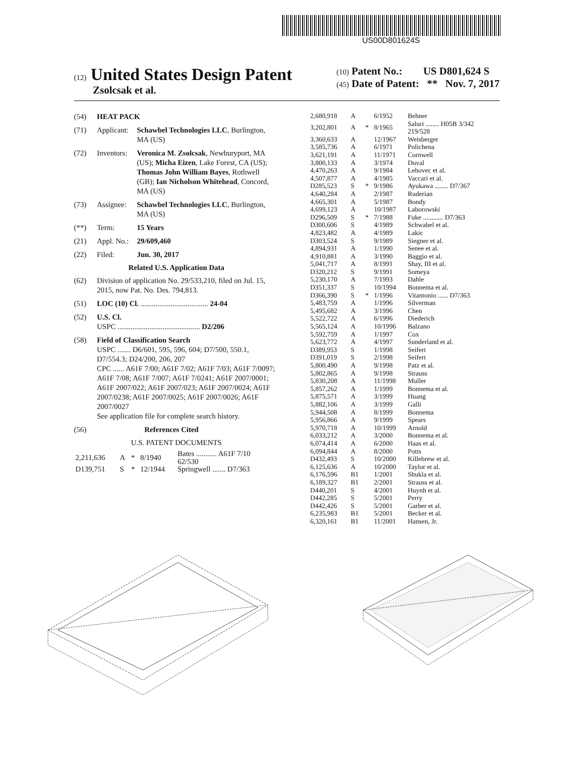US00D801624S
(12) United States Design Patent
Zsolcsak et al.
(10) Patent No.: US D801,624 S
(45) Date of Patent: ** Nov. 7, 2017
(54) HEAT PACK
(71) Applicant: Schawbel Technologies LLC, Burlington, MA (US)
(72) Inventors: Veronica M. Zsolcsak, Newburyport, MA (US); Micha Eizen, Lake Forest, CA (US); Thomas John William Bayes, Rothwell (GB); Ian Nicholson Whitehead, Concord, MA (US)
(73) Assignee: Schawbel Technologies LLC, Burlington, MA (US)
(**) Term: 15 Years
(21) Appl. No.: 29/609,460
(22) Filed: Jun. 30, 2017
Related U.S. Application Data
(62) Division of application No. 29/533,210, filed on Jul. 15, 2015, now Pat. No. Des. 794,813.
(51) LOC (10) Cl. .................................... 24-04
(52) U.S. Cl.
USPC ............................................ D2/206
(58) Field of Classification Search
USPC ....... D6/601, 595, 596, 604; D7/500, 550.1, D7/554.3; D24/200, 206, 207
CPC ...... A61F 7/00; A61F 7/02; A61F 7/03; A61F 7/0097; A61F 7/08; A61F 7/007; A61F 7/0241; A61F 2007/0001; A61F 2007/022; A61F 2007/023; A61F 2007/0024; A61F 2007/0238; A61F 2007/0025; A61F 2007/0026; A61F 2007/0027
See application file for complete search history.
(56) References Cited
U.S. PATENT DOCUMENTS
| 2,211,636 | A | * | 8/1940 | Bates ........... A61F 7/10 62/530 |
| D139,751 | S | * | 12/1944 | Springwell ....... D7/363 |
| 2,680,918 | A | | 6/1952 | Behner |
| 3,202,801 | A | * | 8/1965 | Saluri ........ H05B 3/342 219/528 |
| 3,360,633 | A | | 12/1967 | Weisberger |
| 3,585,736 | A | | 6/1971 | Polichena |
| 3,621,191 | A | | 11/1971 | Cornwell |
| 3,800,133 | A | | 3/1974 | Duval |
| 4,470,263 | A | | 9/1984 | Lehovec et al. |
| 4,507,877 | A | | 4/1985 | Vaccari et al. |
| D285,523 | S | * | 9/1986 | Ayukawa ........ D7/367 |
| 4,640,284 | A | | 2/1987 | Ruderian |
| 4,665,301 | A | | 5/1987 | Bondy |
| 4,699,123 | A | | 10/1987 | Laborowski |
| D296,509 | S | * | 7/1988 | Fuke ............ D7/363 |
| D300,606 | S | | 4/1989 | Schwabel et al. |
| 4,823,482 | A | | 4/1989 | Lakic |
| D303,524 | S | | 9/1989 | Siegner et al. |
| 4,894,931 | A | | 1/1990 | Senee et al. |
| 4,910,881 | A | | 3/1990 | Baggio et al. |
| 5,041,717 | A | | 8/1991 | Shay, III et al. |
| D320,212 | S | | 9/1991 | Someya |
| 5,230,170 | A | | 7/1993 | Dahle |
| D351,337 | S | | 10/1994 | Bonnema et al. |
| D366,390 | S | * | 1/1996 | Vitantonio ...... D7/363 |
| 5,483,759 | A | | 1/1996 | Silverman |
| 5,495,682 | A | | 3/1996 | Chen |
| 5,522,722 | A | | 6/1996 | Diederich |
| 5,565,124 | A | | 10/1996 | Balzano |
| 5,592,759 | A | | 1/1997 | Cox |
| 5,623,772 | A | | 4/1997 | Sunderland et al. |
| D389,953 | S | | 1/1998 | Seifert |
| D391,019 | S | | 2/1998 | Seifert |
| 5,800,490 | A | | 9/1998 | Patz et al. |
| 5,802,865 | A | | 9/1998 | Strauss |
| 5,830,208 | A | | 11/1998 | Muller |
| 5,857,262 | A | | 1/1999 | Bonnema et al. |
| 5,875,571 | A | | 3/1999 | Huang |
| 5,882,106 | A | | 3/1999 | Galli |
| 5,944,508 | A | | 8/1999 | Bonnema |
| 5,956,866 | A | | 9/1999 | Spears |
| 5,970,718 | A | | 10/1999 | Arnold |
| 6,033,212 | A | | 3/2000 | Bonnema et al. |
| 6,074,414 | A | | 6/2000 | Haas et al. |
| 6,094,844 | A | | 8/2000 | Potts |
| D432,493 | S | | 10/2000 | Killebrew et al. |
| 6,125,636 | A | | 10/2000 | Taylor et al. |
| 6,176,596 | B1 | | 1/2001 | Shukla et al. |
| 6,189,327 | B1 | | 2/2001 | Strauss et al. |
| D440,201 | S | | 4/2001 | Huynh et al. |
| D442,285 | S | | 5/2001 | Perry |
| D442,426 | S | | 5/2001 | Garber et al. |
| 6,235,983 | B1 | | 5/2001 | Becker et al. |
| 6,320,161 | B1 | | 11/2001 | Hansen, Jr. |